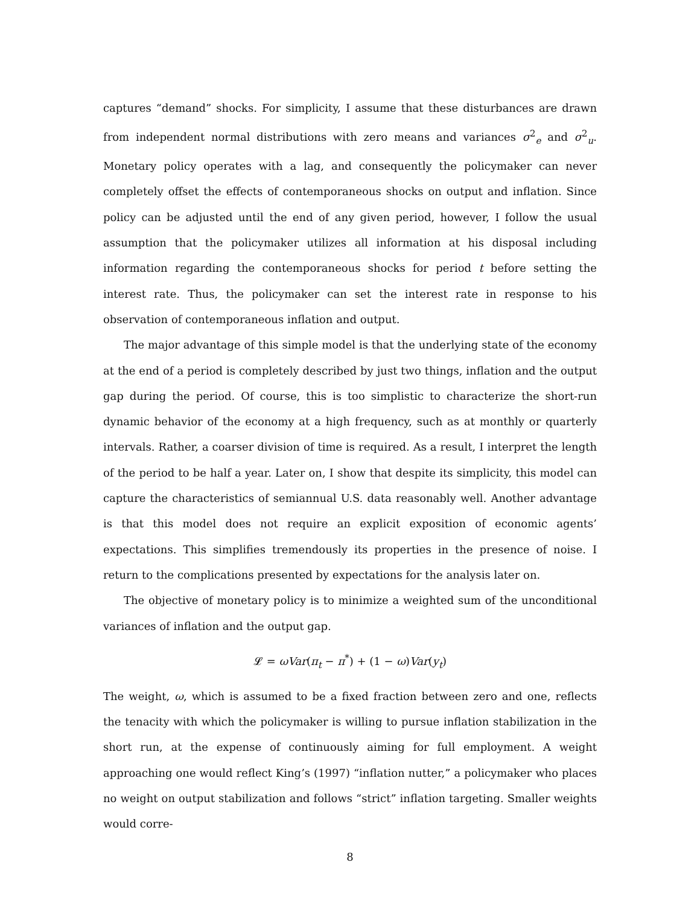captures “demand” shocks. For simplicity, I assume that these disturbances are drawn from independent normal distributions with zero means and variances σ<sup>2</sup><sub>e</sub> and σ<sup>2</sup><sub>u</sub>. Monetary policy operates with a lag, and consequently the policymaker can never completely offset the effects of contemporaneous shocks on output and inflation. Since policy can be adjusted until the end of any given period, however, I follow the usual assumption that the policymaker utilizes all information at his disposal including information regarding the contemporaneous shocks for period t before setting the interest rate. Thus, the policymaker can set the interest rate in response to his observation of contemporaneous inflation and output.
The major advantage of this simple model is that the underlying state of the economy at the end of a period is completely described by just two things, inflation and the output gap during the period. Of course, this is too simplistic to characterize the short-run dynamic behavior of the economy at a high frequency, such as at monthly or quarterly intervals. Rather, a coarser division of time is required. As a result, I interpret the length of the period to be half a year. Later on, I show that despite its simplicity, this model can capture the characteristics of semiannual U.S. data reasonably well. Another advantage is that this model does not require an explicit exposition of economic agents’ expectations. This simplifies tremendously its properties in the presence of noise. I return to the complications presented by expectations for the analysis later on.
The objective of monetary policy is to minimize a weighted sum of the unconditional variances of inflation and the output gap.
𝓛 = ωVar(π<sub>t</sub> − π<sup>*</sup>) + (1 − ω)Var(y<sub>t</sub>)
The weight, ω, which is assumed to be a fixed fraction between zero and one, reflects the tenacity with which the policymaker is willing to pursue inflation stabilization in the short run, at the expense of continuously aiming for full employment. A weight approaching one would reflect King’s (1997) “inflation nutter,” a policymaker who places no weight on output stabilization and follows “strict” inflation targeting. Smaller weights would corre-
8